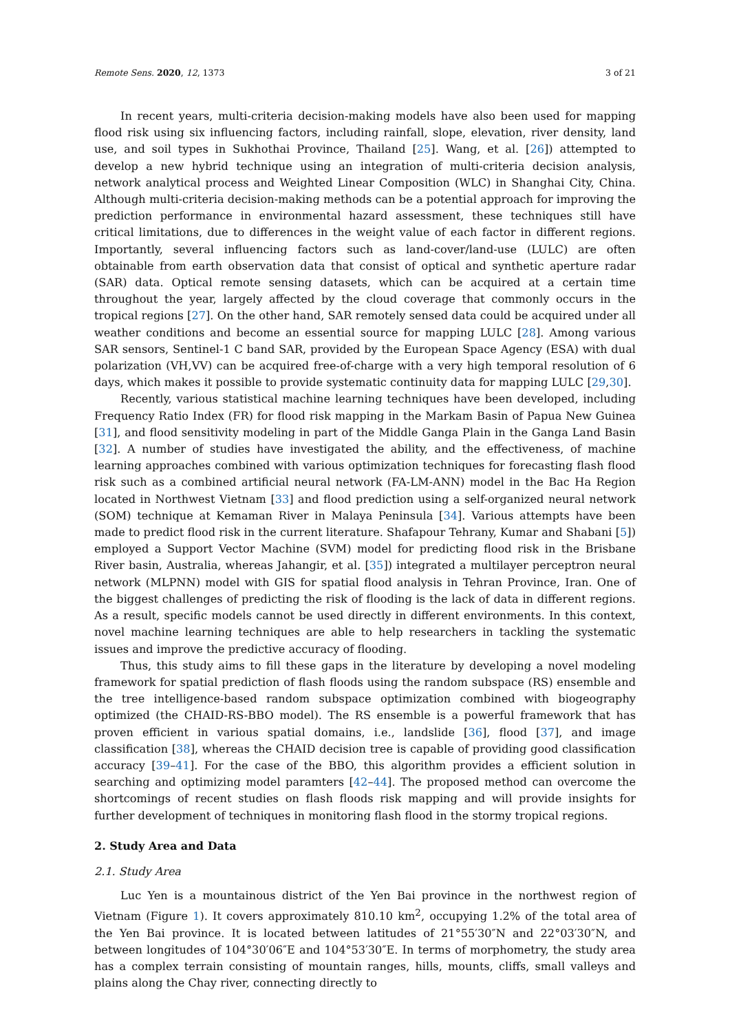Remote Sens. 2020, 12, 1373 3 of 21
In recent years, multi-criteria decision-making models have also been used for mapping flood risk using six influencing factors, including rainfall, slope, elevation, river density, land use, and soil types in Sukhothai Province, Thailand [25]. Wang, et al. [26]) attempted to develop a new hybrid technique using an integration of multi-criteria decision analysis, network analytical process and Weighted Linear Composition (WLC) in Shanghai City, China. Although multi-criteria decision-making methods can be a potential approach for improving the prediction performance in environmental hazard assessment, these techniques still have critical limitations, due to differences in the weight value of each factor in different regions. Importantly, several influencing factors such as land-cover/land-use (LULC) are often obtainable from earth observation data that consist of optical and synthetic aperture radar (SAR) data. Optical remote sensing datasets, which can be acquired at a certain time throughout the year, largely affected by the cloud coverage that commonly occurs in the tropical regions [27]. On the other hand, SAR remotely sensed data could be acquired under all weather conditions and become an essential source for mapping LULC [28]. Among various SAR sensors, Sentinel-1 C band SAR, provided by the European Space Agency (ESA) with dual polarization (VH,VV) can be acquired free-of-charge with a very high temporal resolution of 6 days, which makes it possible to provide systematic continuity data for mapping LULC [29,30].
Recently, various statistical machine learning techniques have been developed, including Frequency Ratio Index (FR) for flood risk mapping in the Markam Basin of Papua New Guinea [31], and flood sensitivity modeling in part of the Middle Ganga Plain in the Ganga Land Basin [32]. A number of studies have investigated the ability, and the effectiveness, of machine learning approaches combined with various optimization techniques for forecasting flash flood risk such as a combined artificial neural network (FA-LM-ANN) model in the Bac Ha Region located in Northwest Vietnam [33] and flood prediction using a self-organized neural network (SOM) technique at Kemaman River in Malaya Peninsula [34]. Various attempts have been made to predict flood risk in the current literature. Shafapour Tehrany, Kumar and Shabani [5]) employed a Support Vector Machine (SVM) model for predicting flood risk in the Brisbane River basin, Australia, whereas Jahangir, et al. [35]) integrated a multilayer perceptron neural network (MLPNN) model with GIS for spatial flood analysis in Tehran Province, Iran. One of the biggest challenges of predicting the risk of flooding is the lack of data in different regions. As a result, specific models cannot be used directly in different environments. In this context, novel machine learning techniques are able to help researchers in tackling the systematic issues and improve the predictive accuracy of flooding.
Thus, this study aims to fill these gaps in the literature by developing a novel modeling framework for spatial prediction of flash floods using the random subspace (RS) ensemble and the tree intelligence-based random subspace optimization combined with biogeography optimized (the CHAID-RS-BBO model). The RS ensemble is a powerful framework that has proven efficient in various spatial domains, i.e., landslide [36], flood [37], and image classification [38], whereas the CHAID decision tree is capable of providing good classification accuracy [39–41]. For the case of the BBO, this algorithm provides a efficient solution in searching and optimizing model paramters [42–44]. The proposed method can overcome the shortcomings of recent studies on flash floods risk mapping and will provide insights for further development of techniques in monitoring flash flood in the stormy tropical regions.
2. Study Area and Data
2.1. Study Area
Luc Yen is a mountainous district of the Yen Bai province in the northwest region of Vietnam (Figure 1). It covers approximately 810.10 km<sup>2</sup>, occupying 1.2% of the total area of the Yen Bai province. It is located between latitudes of 21°55′30″N and 22°03′30″N, and between longitudes of 104°30′06″E and 104°53′30″E. In terms of morphometry, the study area has a complex terrain consisting of mountain ranges, hills, mounts, cliffs, small valleys and plains along the Chay river, connecting directly to